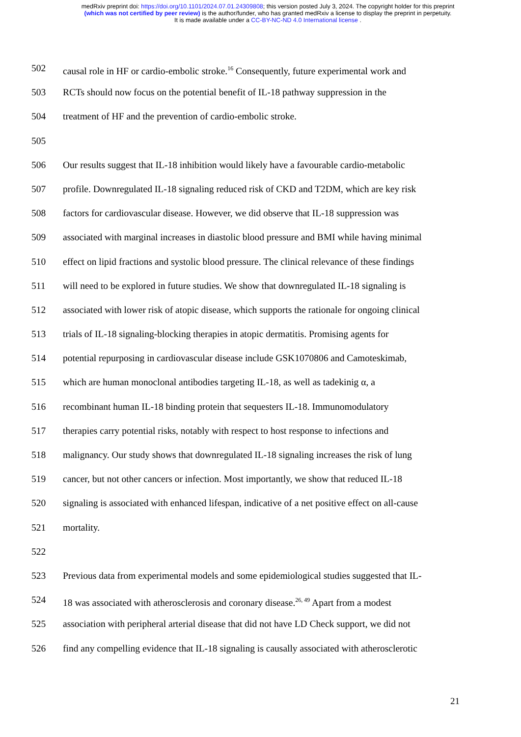medRxiv preprint doi: https://doi.org/10.1101/2024.07.01.24309808; this version posted July 3, 2024. The copyright holder for this preprint
(which was not certified by peer review) is the author/funder, who has granted medRxiv a license to display the preprint in perpetuity.
It is made available under a CC-BY-NC-ND 4.0 International license .
502 causal role in HF or cardio-embolic stroke.<sup>16</sup> Consequently, future experimental work and
503 RCTs should now focus on the potential benefit of IL-18 pathway suppression in the
504 treatment of HF and the prevention of cardio-embolic stroke.
505
506 Our results suggest that IL-18 inhibition would likely have a favourable cardio-metabolic
507 profile. Downregulated IL-18 signaling reduced risk of CKD and T2DM, which are key risk
508 factors for cardiovascular disease. However, we did observe that IL-18 suppression was
509 associated with marginal increases in diastolic blood pressure and BMI while having minimal
510 effect on lipid fractions and systolic blood pressure. The clinical relevance of these findings
511 will need to be explored in future studies. We show that downregulated IL-18 signaling is
512 associated with lower risk of atopic disease, which supports the rationale for ongoing clinical
513 trials of IL-18 signaling-blocking therapies in atopic dermatitis. Promising agents for
514 potential repurposing in cardiovascular disease include GSK1070806 and Camoteskimab,
515 which are human monoclonal antibodies targeting IL-18, as well as tadekinig α, a
516 recombinant human IL-18 binding protein that sequesters IL-18. Immunomodulatory
517 therapies carry potential risks, notably with respect to host response to infections and
518 malignancy. Our study shows that downregulated IL-18 signaling increases the risk of lung
519 cancer, but not other cancers or infection. Most importantly, we show that reduced IL-18
520 signaling is associated with enhanced lifespan, indicative of a net positive effect on all-cause
521 mortality.
522
523 Previous data from experimental models and some epidemiological studies suggested that IL-
524 18 was associated with atherosclerosis and coronary disease.<sup>26, 49</sup> Apart from a modest
525 association with peripheral arterial disease that did not have LD Check support, we did not
526 find any compelling evidence that IL-18 signaling is causally associated with atherosclerotic
21